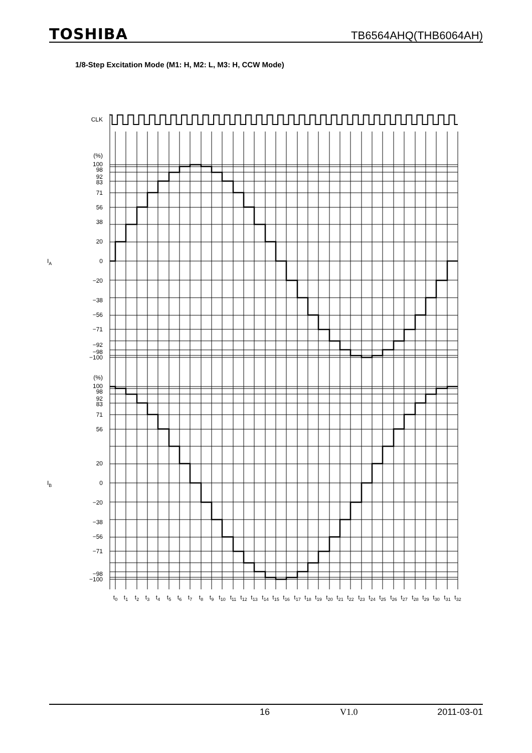TOSHIBA
TB6564AHQ(THB6064AH)
1/8-Step Excitation Mode (M1: H, M2: L, M3: H, CCW Mode)
CLK
(%)
100
98
92
83
71
56
38
20
0
−20
−38
−56
−71
−92
−98
−100
(%)
100
98
92
83
71
56
20
0
−20
−38
−56
−71
−98
−100
IA
IB
t0
t1
t2
t3
t4
t5
t6
t7
t8
t9
t10
t11
t12
t13
t14
t15
t16
t17
t18
t19
t20
t21
t22
t23
t24
t25
t26
t27
t28
t29
t30
t31
t32
16 V1.0 2011-03-01